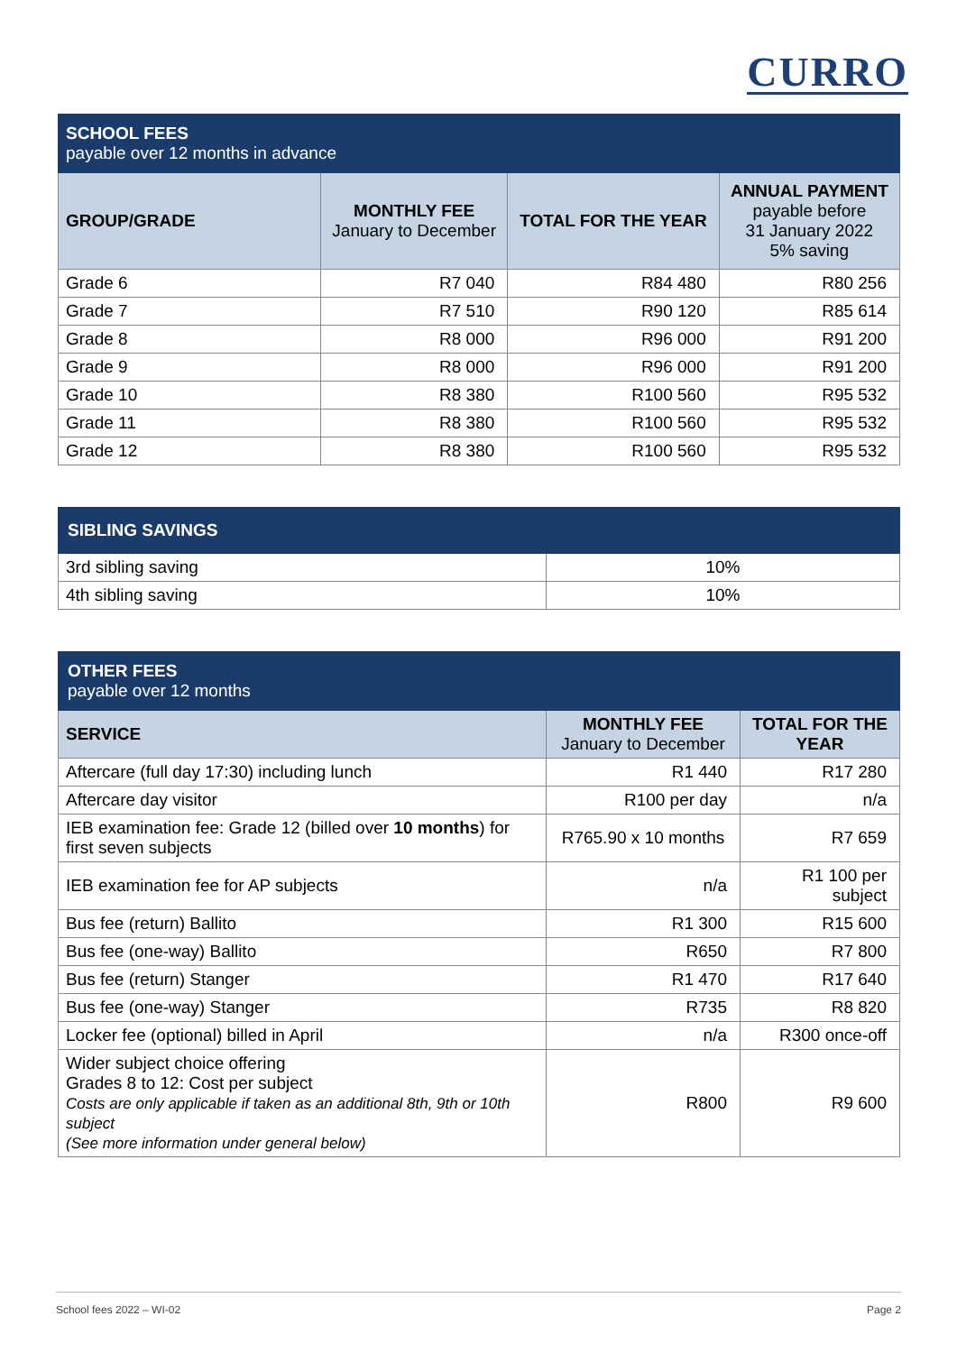CURRO
| SCHOOL FEES payable over 12 months in advance | | | |
| GROUP/GRADE | MONTHLY FEE January to December | TOTAL FOR THE YEAR | ANNUAL PAYMENT payable before 31 January 2022 5% saving |
| Grade 6 | R7 040 | R84 480 | R80 256 |
| Grade 7 | R7 510 | R90 120 | R85 614 |
| Grade 8 | R8 000 | R96 000 | R91 200 |
| Grade 9 | R8 000 | R96 000 | R91 200 |
| Grade 10 | R8 380 | R100 560 | R95 532 |
| Grade 11 | R8 380 | R100 560 | R95 532 |
| Grade 12 | R8 380 | R100 560 | R95 532 |
| SIBLING SAVINGS | |
| 3rd sibling saving | 10% |
| 4th sibling saving | 10% |
| OTHER FEES payable over 12 months | | |
| SERVICE | MONTHLY FEE January to December | TOTAL FOR THE YEAR |
| Aftercare (full day 17:30) including lunch | R1 440 | R17 280 |
| Aftercare day visitor | R100 per day | n/a |
| IEB examination fee: Grade 12 (billed over 10 months ) for first seven subjects | R765.90 x 10 months | R7 659 |
| IEB examination fee for AP subjects | n/a | R1 100 per subject |
| Bus fee (return) Ballito | R1 300 | R15 600 |
| Bus fee (one-way) Ballito | R650 | R7 800 |
| Bus fee (return) Stanger | R1 470 | R17 640 |
| Bus fee (one-way) Stanger | R735 | R8 820 |
| Locker fee (optional) billed in April | n/a | R300 once-off |
| Wider subject choice offering Grades 8 to 12: Cost per subject Costs are only applicable if taken as an additional 8th, 9th or 10th subject (See more information under general below) | R800 | R9 600 |
School fees 2022 – WI-02 Page 2